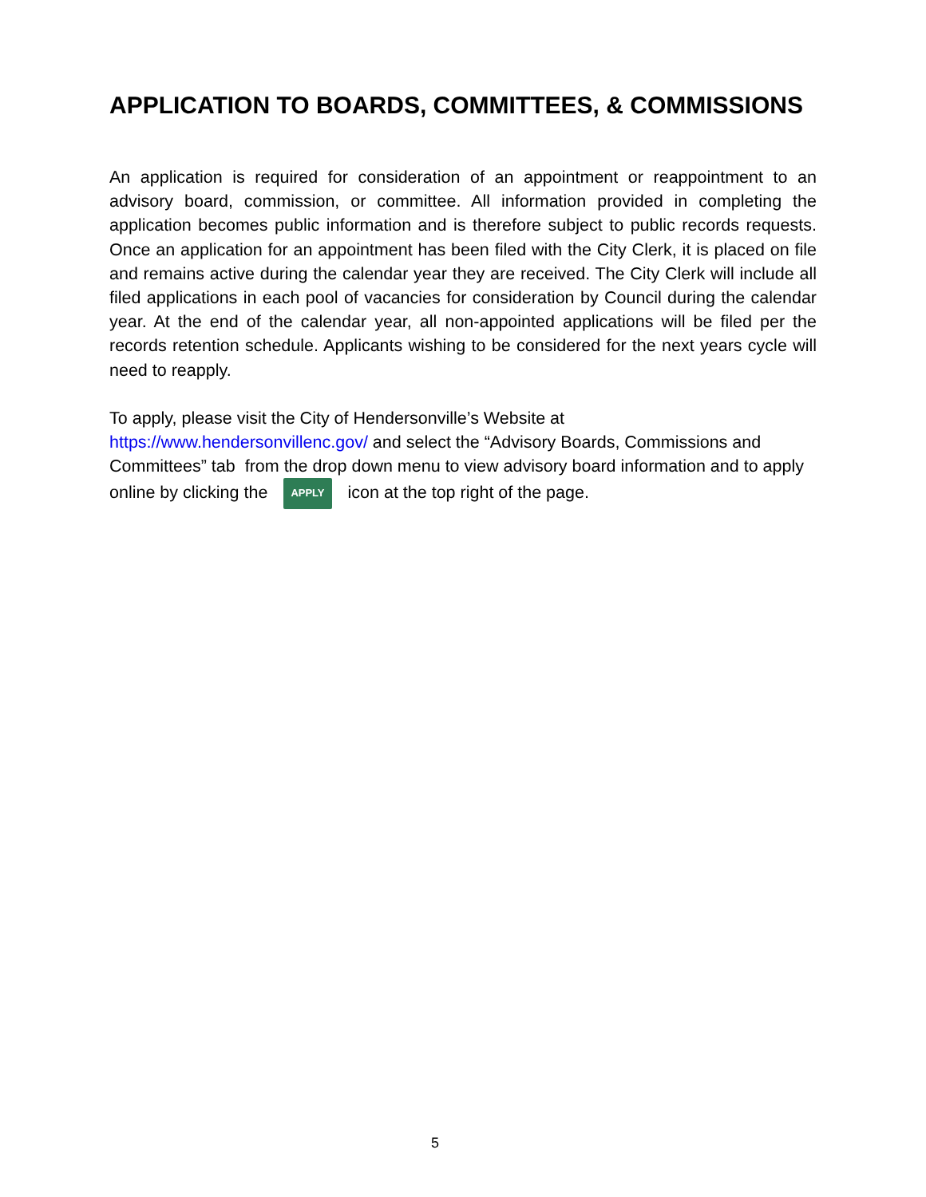APPLICATION TO BOARDS, COMMITTEES, & COMMISSIONS
An application is required for consideration of an appointment or reappointment to an advisory board, commission, or committee. All information provided in completing the application becomes public information and is therefore subject to public records requests. Once an application for an appointment has been filed with the City Clerk, it is placed on file and remains active during the calendar year they are received. The City Clerk will include all filed applications in each pool of vacancies for consideration by Council during the calendar year. At the end of the calendar year, all non-appointed applications will be filed per the records retention schedule. Applicants wishing to be considered for the next years cycle will need to reapply.
To apply, please visit the City of Hendersonville’s Website at
https://www.hendersonvillenc.gov/ and select the “Advisory Boards, Commissions and Committees” tab from the drop down menu to view advisory board information and to apply online by clicking the APPLY icon at the top right of the page.
5